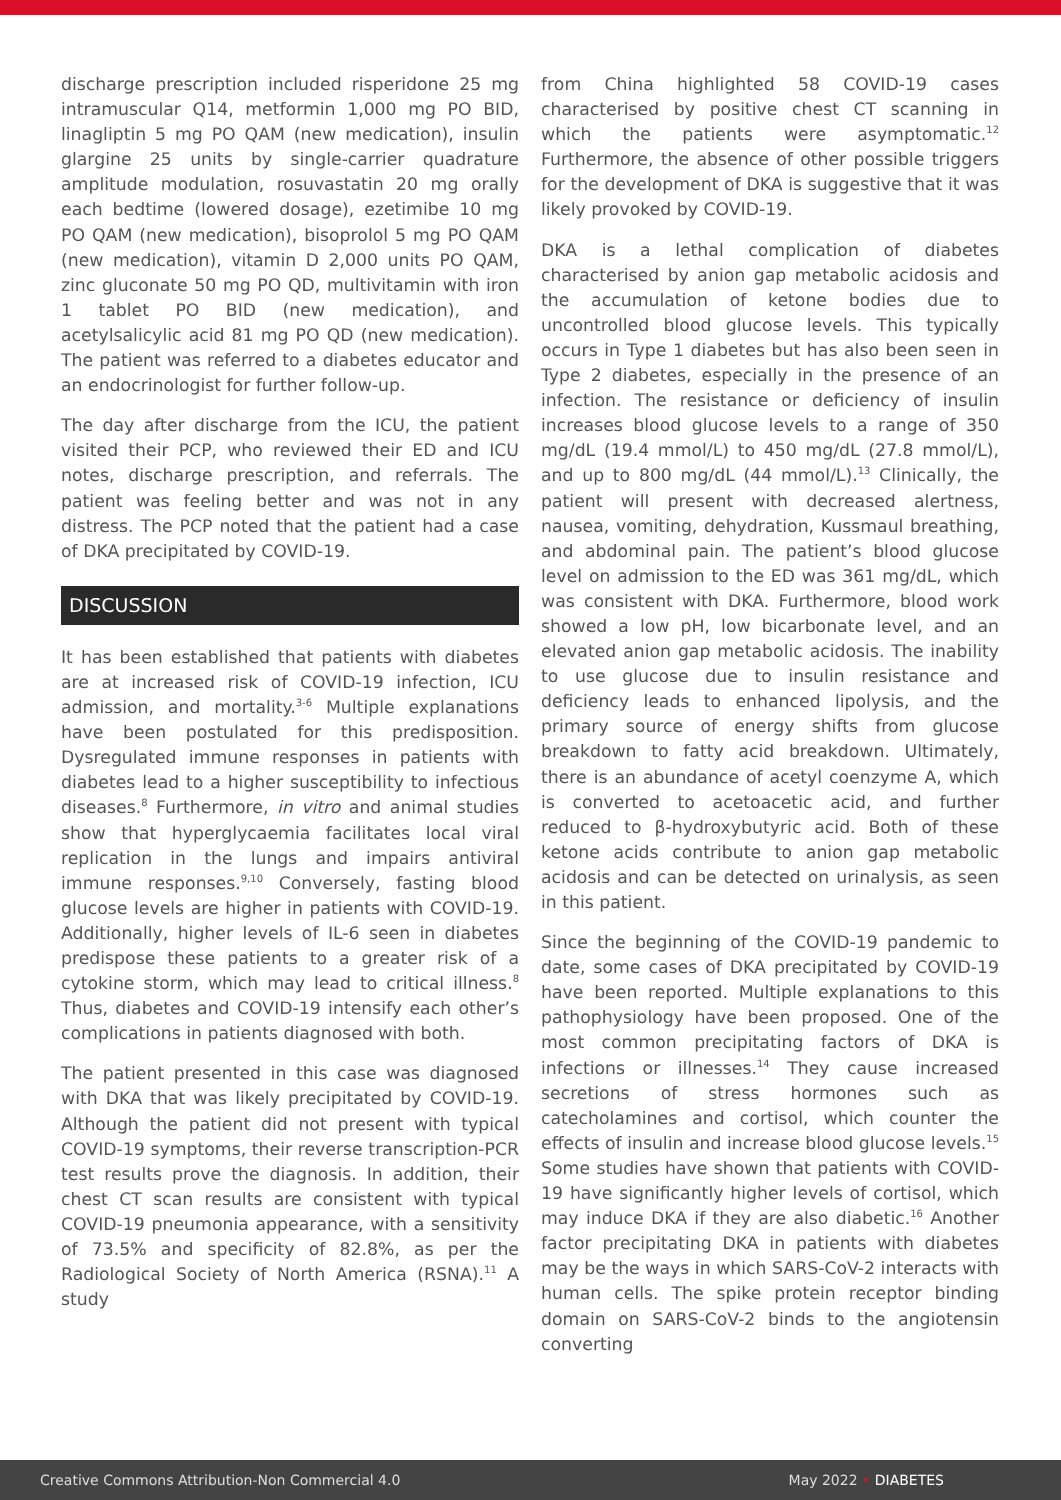discharge prescription included risperidone 25 mg intramuscular Q14, metformin 1,000 mg PO BID, linagliptin 5 mg PO QAM (new medication), insulin glargine 25 units by single-carrier quadrature amplitude modulation, rosuvastatin 20 mg orally each bedtime (lowered dosage), ezetimibe 10 mg PO QAM (new medication), bisoprolol 5 mg PO QAM (new medication), vitamin D 2,000 units PO QAM, zinc gluconate 50 mg PO QD, multivitamin with iron 1 tablet PO BID (new medication), and acetylsalicylic acid 81 mg PO QD (new medication). The patient was referred to a diabetes educator and an endocrinologist for further follow-up.
The day after discharge from the ICU, the patient visited their PCP, who reviewed their ED and ICU notes, discharge prescription, and referrals. The patient was feeling better and was not in any distress. The PCP noted that the patient had a case of DKA precipitated by COVID-19.
DISCUSSION
It has been established that patients with diabetes are at increased risk of COVID-19 infection, ICU admission, and mortality.<sup>3-6</sup> Multiple explanations have been postulated for this predisposition. Dysregulated immune responses in patients with diabetes lead to a higher susceptibility to infectious diseases.<sup>8</sup> Furthermore, in vitro and animal studies show that hyperglycaemia facilitates local viral replication in the lungs and impairs antiviral immune responses.<sup>9,10</sup> Conversely, fasting blood glucose levels are higher in patients with COVID-19. Additionally, higher levels of IL-6 seen in diabetes predispose these patients to a greater risk of a cytokine storm, which may lead to critical illness.<sup>8</sup> Thus, diabetes and COVID-19 intensify each other’s complications in patients diagnosed with both.
The patient presented in this case was diagnosed with DKA that was likely precipitated by COVID-19. Although the patient did not present with typical COVID-19 symptoms, their reverse transcription-PCR test results prove the diagnosis. In addition, their chest CT scan results are consistent with typical COVID-19 pneumonia appearance, with a sensitivity of 73.5% and specificity of 82.8%, as per the Radiological Society of North America (RSNA).<sup>11</sup> A study
from China highlighted 58 COVID-19 cases characterised by positive chest CT scanning in which the patients were asymptomatic.<sup>12</sup> Furthermore, the absence of other possible triggers for the development of DKA is suggestive that it was likely provoked by COVID-19.
DKA is a lethal complication of diabetes characterised by anion gap metabolic acidosis and the accumulation of ketone bodies due to uncontrolled blood glucose levels. This typically occurs in Type 1 diabetes but has also been seen in Type 2 diabetes, especially in the presence of an infection. The resistance or deficiency of insulin increases blood glucose levels to a range of 350 mg/dL (19.4 mmol/L) to 450 mg/dL (27.8 mmol/L), and up to 800 mg/dL (44 mmol/L).<sup>13</sup> Clinically, the patient will present with decreased alertness, nausea, vomiting, dehydration, Kussmaul breathing, and abdominal pain. The patient’s blood glucose level on admission to the ED was 361 mg/dL, which was consistent with DKA. Furthermore, blood work showed a low pH, low bicarbonate level, and an elevated anion gap metabolic acidosis. The inability to use glucose due to insulin resistance and deficiency leads to enhanced lipolysis, and the primary source of energy shifts from glucose breakdown to fatty acid breakdown. Ultimately, there is an abundance of acetyl coenzyme A, which is converted to acetoacetic acid, and further reduced to β-hydroxybutyric acid. Both of these ketone acids contribute to anion gap metabolic acidosis and can be detected on urinalysis, as seen in this patient.
Since the beginning of the COVID-19 pandemic to date, some cases of DKA precipitated by COVID-19 have been reported. Multiple explanations to this pathophysiology have been proposed. One of the most common precipitating factors of DKA is infections or illnesses.<sup>14</sup> They cause increased secretions of stress hormones such as catecholamines and cortisol, which counter the effects of insulin and increase blood glucose levels.<sup>15</sup> Some studies have shown that patients with COVID-19 have significantly higher levels of cortisol, which may induce DKA if they are also diabetic.<sup>16</sup> Another factor precipitating DKA in patients with diabetes may be the ways in which SARS-CoV-2 interacts with human cells. The spike protein receptor binding domain on SARS-CoV-2 binds to the angiotensin converting
Creative Commons Attribution-Non Commercial 4.0 May 2022 • DIABETES